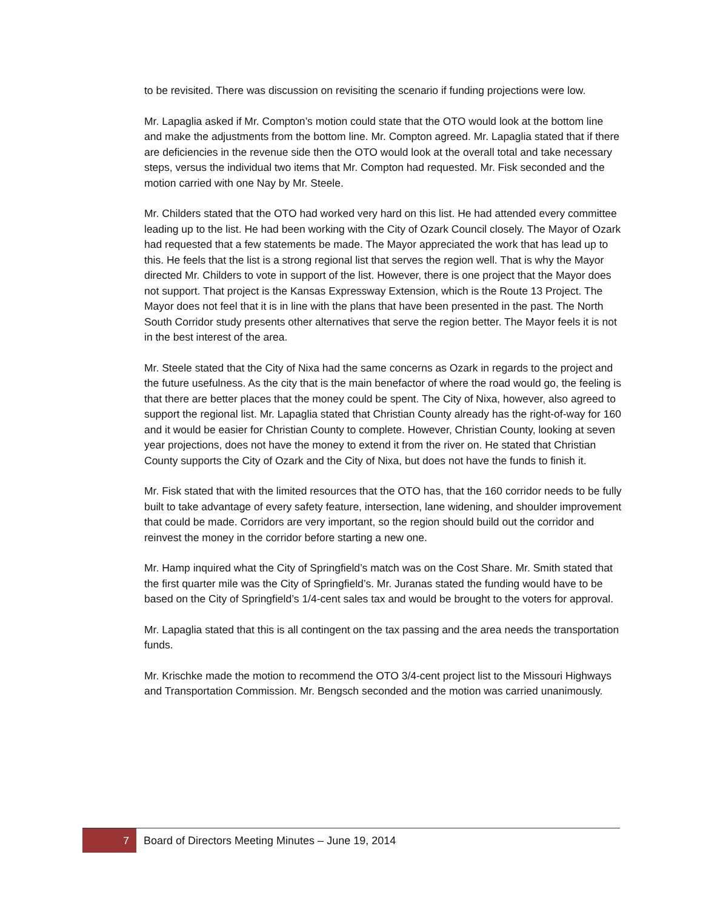to be revisited. There was discussion on revisiting the scenario if funding projections were low.
Mr. Lapaglia asked if Mr. Compton’s motion could state that the OTO would look at the bottom line and make the adjustments from the bottom line. Mr. Compton agreed. Mr. Lapaglia stated that if there are deficiencies in the revenue side then the OTO would look at the overall total and take necessary steps, versus the individual two items that Mr. Compton had requested. Mr. Fisk seconded and the motion carried with one Nay by Mr. Steele.
Mr. Childers stated that the OTO had worked very hard on this list. He had attended every committee leading up to the list. He had been working with the City of Ozark Council closely. The Mayor of Ozark had requested that a few statements be made. The Mayor appreciated the work that has lead up to this. He feels that the list is a strong regional list that serves the region well. That is why the Mayor directed Mr. Childers to vote in support of the list. However, there is one project that the Mayor does not support. That project is the Kansas Expressway Extension, which is the Route 13 Project. The Mayor does not feel that it is in line with the plans that have been presented in the past. The North South Corridor study presents other alternatives that serve the region better. The Mayor feels it is not in the best interest of the area.
Mr. Steele stated that the City of Nixa had the same concerns as Ozark in regards to the project and the future usefulness. As the city that is the main benefactor of where the road would go, the feeling is that there are better places that the money could be spent. The City of Nixa, however, also agreed to support the regional list. Mr. Lapaglia stated that Christian County already has the right-of-way for 160 and it would be easier for Christian County to complete. However, Christian County, looking at seven year projections, does not have the money to extend it from the river on. He stated that Christian County supports the City of Ozark and the City of Nixa, but does not have the funds to finish it.
Mr. Fisk stated that with the limited resources that the OTO has, that the 160 corridor needs to be fully built to take advantage of every safety feature, intersection, lane widening, and shoulder improvement that could be made. Corridors are very important, so the region should build out the corridor and reinvest the money in the corridor before starting a new one.
Mr. Hamp inquired what the City of Springfield’s match was on the Cost Share. Mr. Smith stated that the first quarter mile was the City of Springfield’s. Mr. Juranas stated the funding would have to be based on the City of Springfield’s 1/4-cent sales tax and would be brought to the voters for approval.
Mr. Lapaglia stated that this is all contingent on the tax passing and the area needs the transportation funds.
Mr. Krischke made the motion to recommend the OTO 3/4-cent project list to the Missouri Highways and Transportation Commission. Mr. Bengsch seconded and the motion was carried unanimously.
7 Board of Directors Meeting Minutes – June 19, 2014